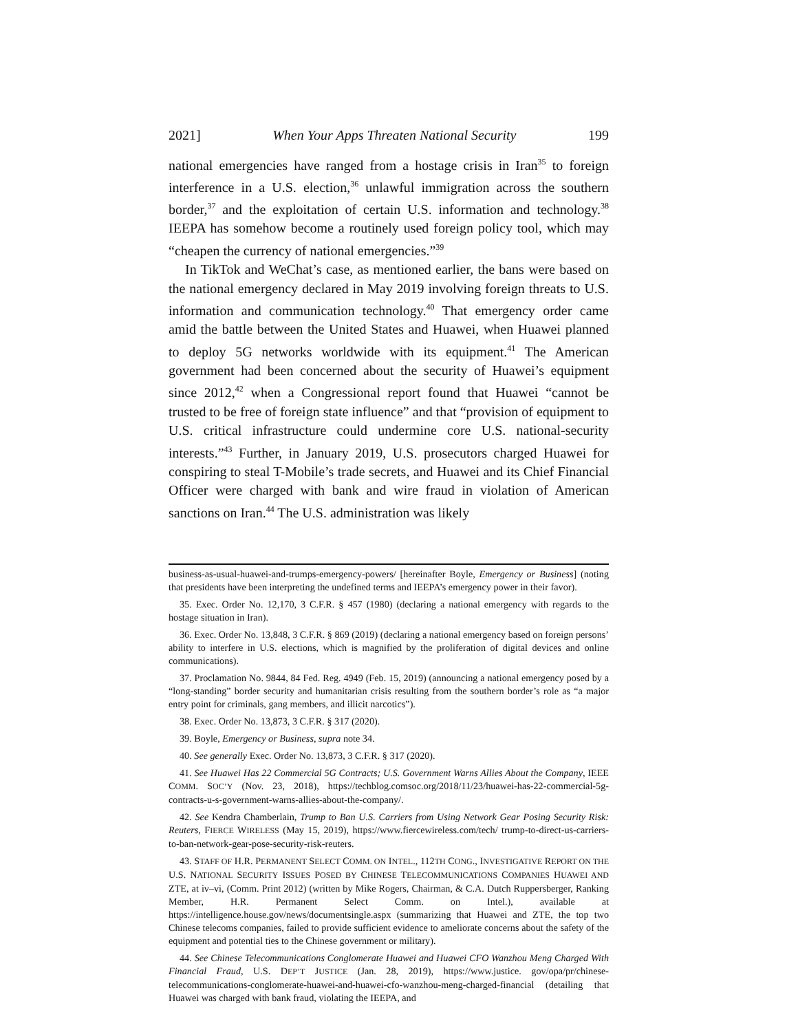2021] When Your Apps Threaten National Security 199
national emergencies have ranged from a hostage crisis in Iran<sup>35</sup> to foreign interference in a U.S. election,<sup>36</sup> unlawful immigration across the southern border,<sup>37</sup> and the exploitation of certain U.S. information and technology.<sup>38</sup> IEEPA has somehow become a routinely used foreign policy tool, which may “cheapen the currency of national emergencies.”<sup>39</sup>
In TikTok and WeChat’s case, as mentioned earlier, the bans were based on the national emergency declared in May 2019 involving foreign threats to U.S. information and communication technology.<sup>40</sup> That emergency order came amid the battle between the United States and Huawei, when Huawei planned to deploy 5G networks worldwide with its equipment.<sup>41</sup> The American government had been concerned about the security of Huawei’s equipment since 2012,<sup>42</sup> when a Congressional report found that Huawei “cannot be trusted to be free of foreign state influence” and that “provision of equipment to U.S. critical infrastructure could undermine core U.S. national-security interests.”<sup>43</sup> Further, in January 2019, U.S. prosecutors charged Huawei for conspiring to steal T-Mobile’s trade secrets, and Huawei and its Chief Financial Officer were charged with bank and wire fraud in violation of American sanctions on Iran.<sup>44</sup> The U.S. administration was likely
business-as-usual-huawei-and-trumps-emergency-powers/ [hereinafter Boyle, Emergency or Business] (noting that presidents have been interpreting the undefined terms and IEEPA’s emergency power in their favor).
35. Exec. Order No. 12,170, 3 C.F.R. § 457 (1980) (declaring a national emergency with regards to the hostage situation in Iran).
36. Exec. Order No. 13,848, 3 C.F.R. § 869 (2019) (declaring a national emergency based on foreign persons’ ability to interfere in U.S. elections, which is magnified by the proliferation of digital devices and online communications).
37. Proclamation No. 9844, 84 Fed. Reg. 4949 (Feb. 15, 2019) (announcing a national emergency posed by a “long-standing” border security and humanitarian crisis resulting from the southern border’s role as “a major entry point for criminals, gang members, and illicit narcotics”).
38. Exec. Order No. 13,873, 3 C.F.R. § 317 (2020).
39. Boyle, Emergency or Business, supra note 34.
40. See generally Exec. Order No. 13,873, 3 C.F.R. § 317 (2020).
41. See Huawei Has 22 Commercial 5G Contracts; U.S. Government Warns Allies About the Company, IEEE COMM. SOC’Y (Nov. 23, 2018), https://techblog.comsoc.org/2018/11/23/huawei-has-22-commercial-5g-contracts-u-s-government-warns-allies-about-the-company/.
42. See Kendra Chamberlain, Trump to Ban U.S. Carriers from Using Network Gear Posing Security Risk: Reuters, FIERCE WIRELESS (May 15, 2019), https://www.fiercewireless.com/tech/ trump-to-direct-us-carriers-to-ban-network-gear-pose-security-risk-reuters.
43. STAFF OF H.R. PERMANENT SELECT COMM. ON INTEL., 112TH CONG., INVESTIGATIVE REPORT ON THE U.S. NATIONAL SECURITY ISSUES POSED BY CHINESE TELECOMMUNICATIONS COMPANIES HUAWEI AND ZTE, at iv–vi, (Comm. Print 2012) (written by Mike Rogers, Chairman, & C.A. Dutch Ruppersberger, Ranking Member, H.R. Permanent Select Comm. on Intel.), available at https://intelligence.house.gov/news/documentsingle.aspx (summarizing that Huawei and ZTE, the top two Chinese telecoms companies, failed to provide sufficient evidence to ameliorate concerns about the safety of the equipment and potential ties to the Chinese government or military).
44. See Chinese Telecommunications Conglomerate Huawei and Huawei CFO Wanzhou Meng Charged With Financial Fraud, U.S. DEP’T JUSTICE (Jan. 28, 2019), https://www.justice. gov/opa/pr/chinese-telecommunications-conglomerate-huawei-and-huawei-cfo-wanzhou-meng-charged-financial (detailing that Huawei was charged with bank fraud, violating the IEEPA, and